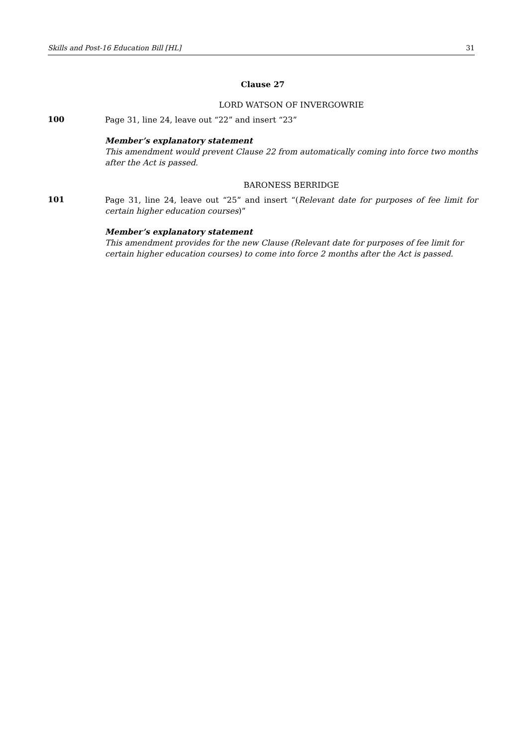Skills and Post-16 Education Bill [HL] 31
Clause 27
LORD WATSON OF INVERGOWRIE
100
Page 31, line 24, leave out “22” and insert “23”
Member’s explanatory statement
This amendment would prevent Clause 22 from automatically coming into force two months after the Act is passed.
BARONESS BERRIDGE
101
Page 31, line 24, leave out “25” and insert “(Relevant date for purposes of fee limit for certain higher education courses)”
Member’s explanatory statement
This amendment provides for the new Clause (Relevant date for purposes of fee limit for certain higher education courses) to come into force 2 months after the Act is passed.